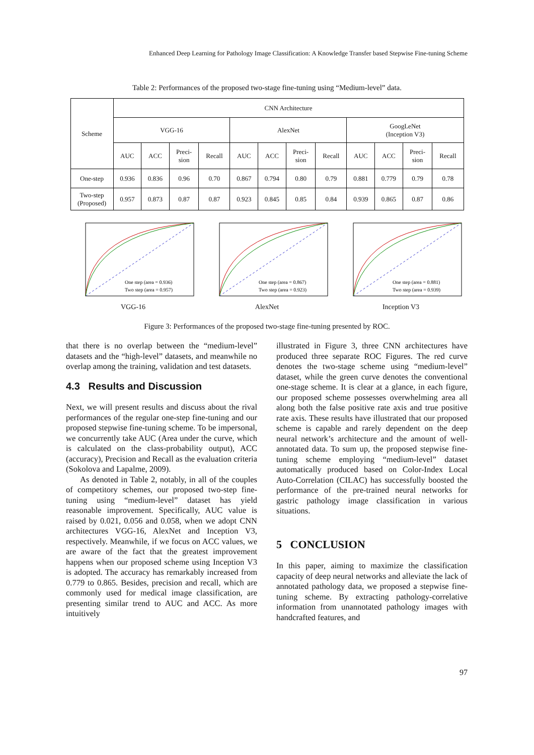Enhanced Deep Learning for Pathology Image Classification: A Knowledge Transfer based Stepwise Fine-tuning Scheme
Table 2: Performances of the proposed two-stage fine-tuning using “Medium-level” data.
| Scheme | CNN Architecture | | | | | | | | | | | |
| --- | --- | --- | --- | --- | --- | --- | --- | --- | --- | --- | --- | --- |
| | VGG-16 | | | | AlexNet | | | | GoogLeNet (Inception V3) | | | |
| | AUC | ACC | Preci- sion | Recall | AUC | ACC | Preci- sion | Recall | AUC | ACC | Preci- sion | Recall |
| One-step | 0.936 | 0.836 | 0.96 | 0.70 | 0.867 | 0.794 | 0.80 | 0.79 | 0.881 | 0.779 | 0.79 | 0.78 |
| Two-step (Proposed) | 0.957 | 0.873 | 0.87 | 0.87 | 0.923 | 0.845 | 0.85 | 0.84 | 0.939 | 0.865 | 0.87 | 0.86 |
One step (area = 0.936)
Two step (area = 0.957)
VGG-16
One step (area = 0.867)
Two step (area = 0.923)
AlexNet
One step (area = 0.881)
Two step (area = 0.939)
Inception V3
Figure 3: Performances of the proposed two-stage fine-tuning presented by ROC.
that there is no overlap between the “medium-level” datasets and the “high-level” datasets, and meanwhile no overlap among the training, validation and test datasets.
4.3 Results and Discussion
Next, we will present results and discuss about the rival performances of the regular one-step fine-tuning and our proposed stepwise fine-tuning scheme. To be impersonal, we concurrently take AUC (Area under the curve, which is calculated on the class-probability output), ACC (accuracy), Precision and Recall as the evaluation criteria (Sokolova and Lapalme, 2009).
As denoted in Table 2, notably, in all of the couples of competitory schemes, our proposed two-step fine-tuning using “medium-level” dataset has yield reasonable improvement. Specifically, AUC value is raised by 0.021, 0.056 and 0.058, when we adopt CNN architectures VGG-16, AlexNet and Inception V3, respectively. Meanwhile, if we focus on ACC values, we are aware of the fact that the greatest improvement happens when our proposed scheme using Inception V3 is adopted. The accuracy has remarkably increased from 0.779 to 0.865. Besides, precision and recall, which are commonly used for medical image classification, are presenting similar trend to AUC and ACC. As more intuitively
illustrated in Figure 3, three CNN architectures have produced three separate ROC Figures. The red curve denotes the two-stage scheme using “medium-level” dataset, while the green curve denotes the conventional one-stage scheme. It is clear at a glance, in each figure, our proposed scheme possesses overwhelming area all along both the false positive rate axis and true positive rate axis. These results have illustrated that our proposed scheme is capable and rarely dependent on the deep neural network’s architecture and the amount of well-annotated data. To sum up, the proposed stepwise fine-tuning scheme employing “medium-level” dataset automatically produced based on Color-Index Local Auto-Correlation (CILAC) has successfully boosted the performance of the pre-trained neural networks for gastric pathology image classification in various situations.
5 CONCLUSION
In this paper, aiming to maximize the classification capacity of deep neural networks and alleviate the lack of annotated pathology data, we proposed a stepwise fine-tuning scheme. By extracting pathology-correlative information from unannotated pathology images with handcrafted features, and
97